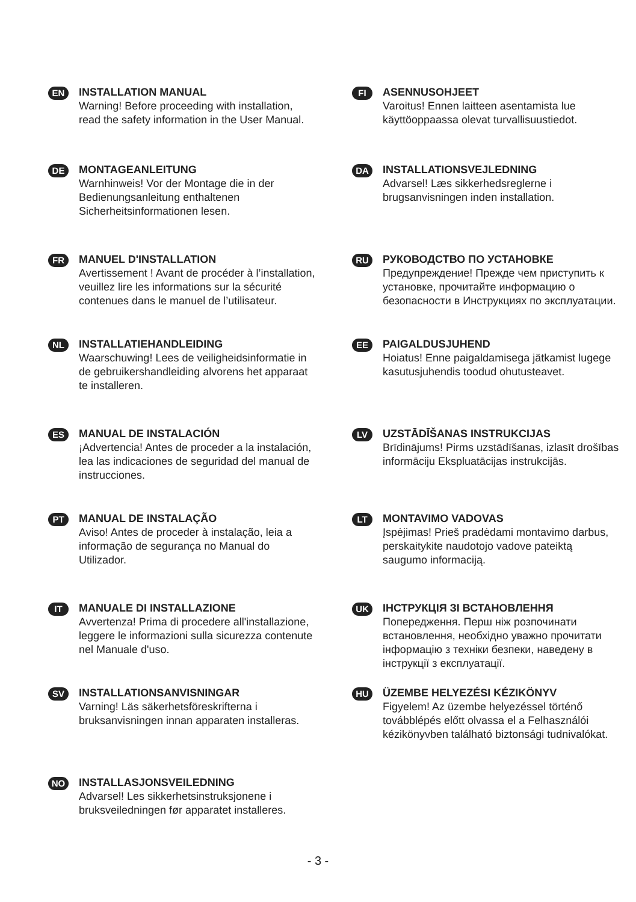EN
INSTALLATION MANUAL
Warning! Before proceeding with installation, read the safety information in the User Manual.
DE
MONTAGEANLEITUNG
Warnhinweis! Vor der Montage die in der Bedienungsanleitung enthaltenen Sicherheitsinformationen lesen.
FR
MANUEL D'INSTALLATION
Avertissement ! Avant de procéder à l’installation, veuillez lire les informations sur la sécurité contenues dans le manuel de l’utilisateur.
NL
INSTALLATIEHANDLEIDING
Waarschuwing! Lees de veiligheidsinformatie in de gebruikershandleiding alvorens het apparaat te installeren.
ES
MANUAL DE INSTALACIÓN
¡Advertencia! Antes de proceder a la instalación, lea las indicaciones de seguridad del manual de instrucciones.
PT
MANUAL DE INSTALAÇÃO
Aviso! Antes de proceder à instalação, leia a informação de segurança no Manual do Utilizador.
IT
MANUALE DI INSTALLAZIONE
Avvertenza! Prima di procedere all'installazione, leggere le informazioni sulla sicurezza contenute nel Manuale d'uso.
SV
INSTALLATIONSANVISNINGAR
Varning! Läs säkerhetsföreskrifterna i bruksanvisningen innan apparaten installeras.
NO
INSTALLASJONSVEILEDNING
Advarsel! Les sikkerhetsinstruksjonene i bruksveiledningen før apparatet installeres.
FI
ASENNUSOHJEET
Varoitus! Ennen laitteen asentamista lue käyttöoppaassa olevat turvallisuustiedot.
DA
INSTALLATIONSVEJLEDNING
Advarsel! Læs sikkerhedsreglerne i brugsanvisningen inden installation.
RU
РУКОВОДСТВО ПО УСТАНОВКЕ
Предупреждение! Прежде чем приступить к установке, прочитайте информацию о безопасности в Инструкциях по эксплуатации.
EE
PAIGALDUSJUHEND
Hoiatus! Enne paigaldamisega jätkamist lugege kasutusjuhendis toodud ohutusteavet.
LV
UZSTĀDĪŠANAS INSTRUKCIJAS
Brīdinājums! Pirms uzstādīšanas, izlasīt drošības informāciju Ekspluatācijas instrukcijās.
LT
MONTAVIMO VADOVAS
Įspėjimas! Prieš pradėdami montavimo darbus, perskaitykite naudotojo vadove pateiktą saugumo informaciją.
UK
ІНСТРУКЦІЯ ЗІ ВСТАНОВЛЕННЯ
Попередження. Перш ніж розпочинати встановлення, необхідно уважно прочитати інформацію з техніки безпеки, наведену в інструкції з експлуатації.
HU
ÜZEMBE HELYEZÉSI KÉZIKÖNYV
Figyelem! Az üzembe helyezéssel történő továbblépés előtt olvassa el a Felhasználói kézikönyvben található biztonsági tudnivalókat.
- 3 -